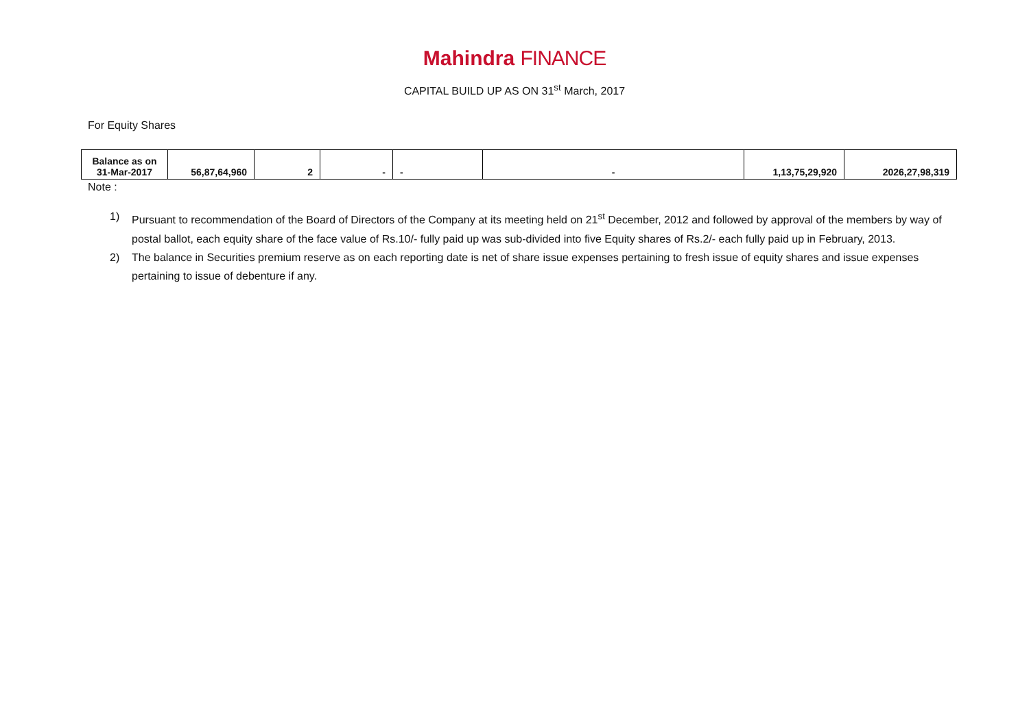Mahindra FINANCE
CAPITAL BUILD UP AS ON 31<sup>st</sup> March, 2017
For Equity Shares
| Balance as on 31-Mar-2017 | 56,87,64,960 | 2 | - | - | - | 1,13,75,29,920 | 2026,27,98,319 |
Note :
1) Pursuant to recommendation of the Board of Directors of the Company at its meeting held on 21<sup>st</sup> December, 2012 and followed by approval of the members by way of postal ballot, each equity share of the face value of Rs.10/- fully paid up was sub-divided into five Equity shares of Rs.2/- each fully paid up in February, 2013.
2) The balance in Securities premium reserve as on each reporting date is net of share issue expenses pertaining to fresh issue of equity shares and issue expenses pertaining to issue of debenture if any.